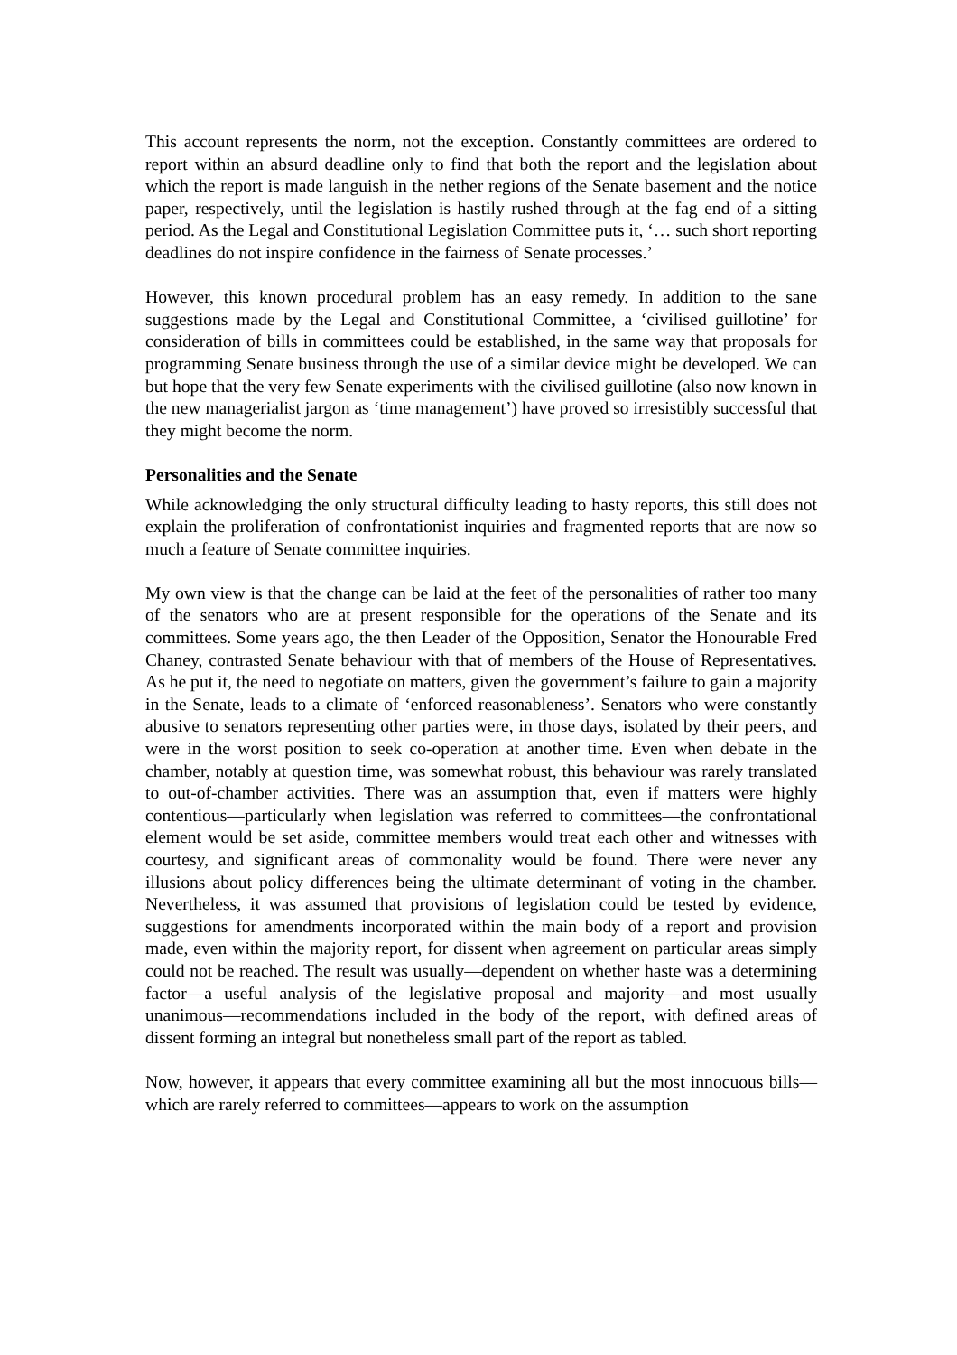This account represents the norm, not the exception. Constantly committees are ordered to report within an absurd deadline only to find that both the report and the legislation about which the report is made languish in the nether regions of the Senate basement and the notice paper, respectively, until the legislation is hastily rushed through at the fag end of a sitting period. As the Legal and Constitutional Legislation Committee puts it, ‘… such short reporting deadlines do not inspire confidence in the fairness of Senate processes.’
However, this known procedural problem has an easy remedy. In addition to the sane suggestions made by the Legal and Constitutional Committee, a ‘civilised guillotine’ for consideration of bills in committees could be established, in the same way that proposals for programming Senate business through the use of a similar device might be developed. We can but hope that the very few Senate experiments with the civilised guillotine (also now known in the new managerialist jargon as ‘time management’) have proved so irresistibly successful that they might become the norm.
Personalities and the Senate
While acknowledging the only structural difficulty leading to hasty reports, this still does not explain the proliferation of confrontationist inquiries and fragmented reports that are now so much a feature of Senate committee inquiries.
My own view is that the change can be laid at the feet of the personalities of rather too many of the senators who are at present responsible for the operations of the Senate and its committees. Some years ago, the then Leader of the Opposition, Senator the Honourable Fred Chaney, contrasted Senate behaviour with that of members of the House of Representatives. As he put it, the need to negotiate on matters, given the government’s failure to gain a majority in the Senate, leads to a climate of ‘enforced reasonableness’. Senators who were constantly abusive to senators representing other parties were, in those days, isolated by their peers, and were in the worst position to seek co-operation at another time. Even when debate in the chamber, notably at question time, was somewhat robust, this behaviour was rarely translated to out-of-chamber activities. There was an assumption that, even if matters were highly contentious—particularly when legislation was referred to committees—the confrontational element would be set aside, committee members would treat each other and witnesses with courtesy, and significant areas of commonality would be found. There were never any illusions about policy differences being the ultimate determinant of voting in the chamber. Nevertheless, it was assumed that provisions of legislation could be tested by evidence, suggestions for amendments incorporated within the main body of a report and provision made, even within the majority report, for dissent when agreement on particular areas simply could not be reached. The result was usually—dependent on whether haste was a determining factor—a useful analysis of the legislative proposal and majority—and most usually unanimous—recommendations included in the body of the report, with defined areas of dissent forming an integral but nonetheless small part of the report as tabled.
Now, however, it appears that every committee examining all but the most innocuous bills—which are rarely referred to committees—appears to work on the assumption